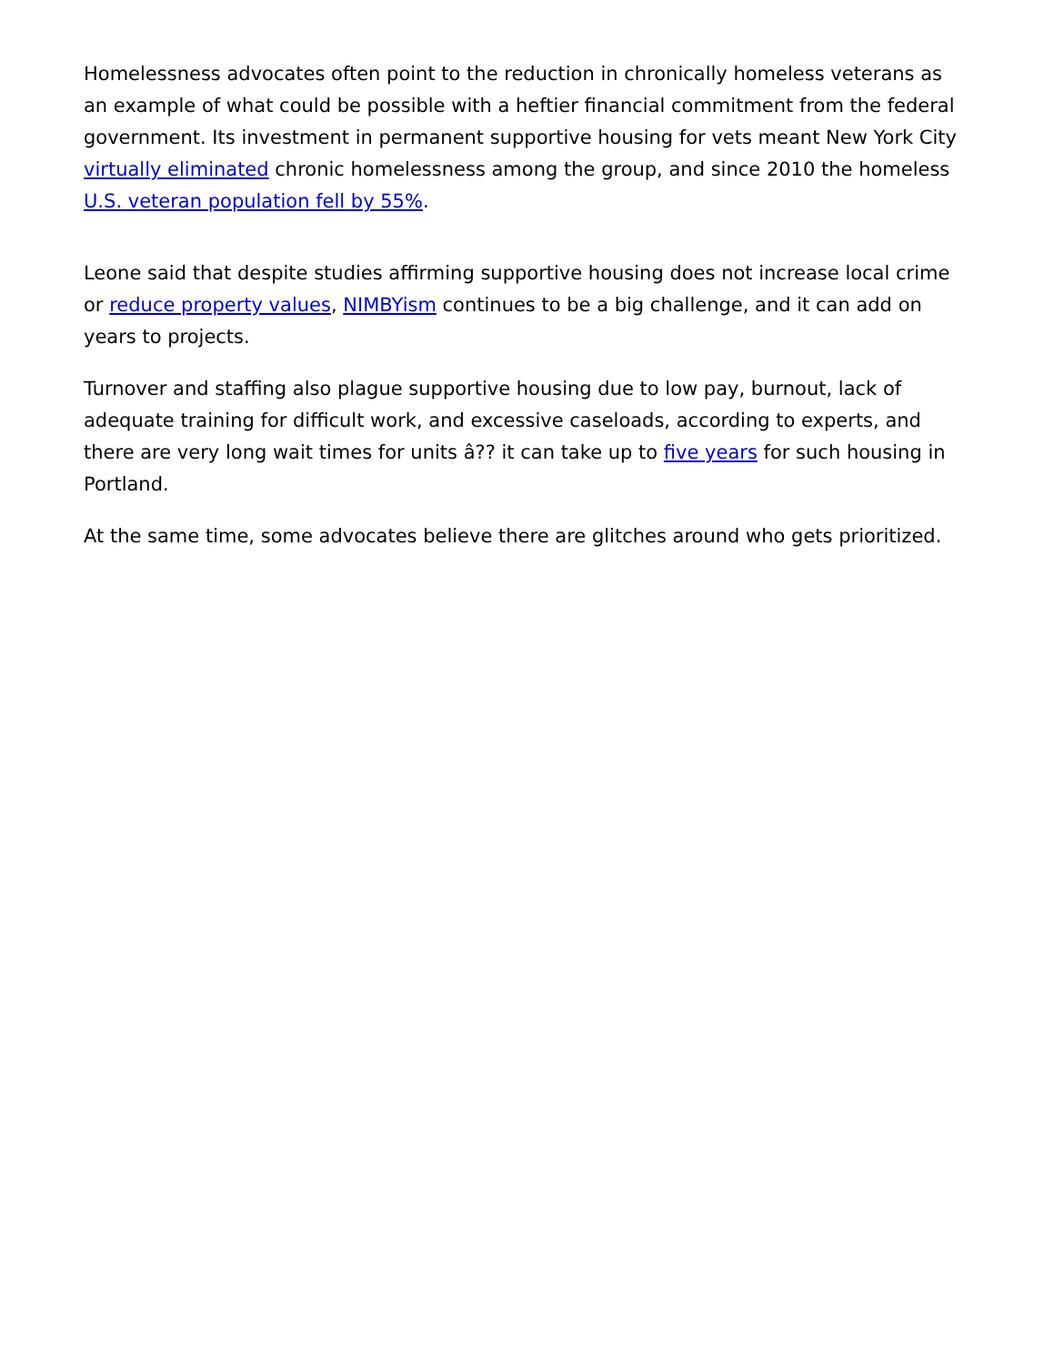Homelessness advocates often point to the reduction in chronically homeless veterans as an example of what could be possible with a heftier financial commitment from the federal government. Its investment in permanent supportive housing for vets meant New York City virtually eliminated chronic homelessness among the group, and since 2010 the homeless U.S. veteran population fell by 55%.
Leone said that despite studies affirming supportive housing does not increase local crime or reduce property values, NIMBYism continues to be a big challenge, and it can add on years to projects.
Turnover and staffing also plague supportive housing due to low pay, burnout, lack of adequate training for difficult work, and excessive caseloads, according to experts, and there are very long wait times for units â?? it can take up to five years for such housing in Portland.
At the same time, some advocates believe there are glitches around who gets prioritized.